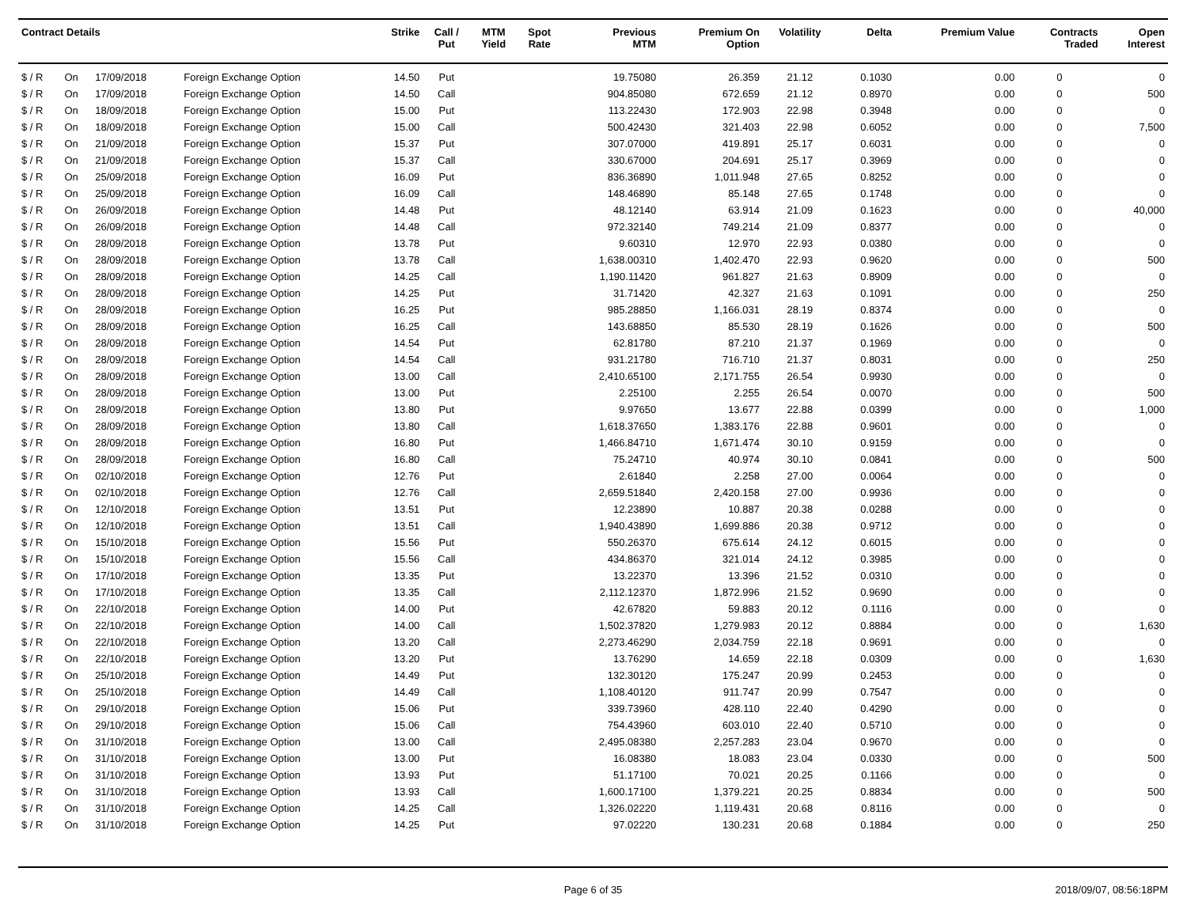| Contract Details | | | | Strike | Call / Put | MTM Yield | Spot Rate | Previous MTM | Premium On Option | Volatility | Delta | Premium Value | Contracts Traded | Open Interest |
| --- | --- | --- | --- | --- | --- | --- | --- | --- | --- | --- | --- | --- | --- | --- |
| $ / R | On | 17/09/2018 | Foreign Exchange Option | 14.50 | Put | | | 19.75080 | 26.359 | 21.12 | 0.1030 | 0.00 | 0 | 0 |
| $ / R | On | 17/09/2018 | Foreign Exchange Option | 14.50 | Call | | | 904.85080 | 672.659 | 21.12 | 0.8970 | 0.00 | 0 | 500 |
| $ / R | On | 18/09/2018 | Foreign Exchange Option | 15.00 | Put | | | 113.22430 | 172.903 | 22.98 | 0.3948 | 0.00 | 0 | 0 |
| $ / R | On | 18/09/2018 | Foreign Exchange Option | 15.00 | Call | | | 500.42430 | 321.403 | 22.98 | 0.6052 | 0.00 | 0 | 7,500 |
| $ / R | On | 21/09/2018 | Foreign Exchange Option | 15.37 | Put | | | 307.07000 | 419.891 | 25.17 | 0.6031 | 0.00 | 0 | 0 |
| $ / R | On | 21/09/2018 | Foreign Exchange Option | 15.37 | Call | | | 330.67000 | 204.691 | 25.17 | 0.3969 | 0.00 | 0 | 0 |
| $ / R | On | 25/09/2018 | Foreign Exchange Option | 16.09 | Put | | | 836.36890 | 1,011.948 | 27.65 | 0.8252 | 0.00 | 0 | 0 |
| $ / R | On | 25/09/2018 | Foreign Exchange Option | 16.09 | Call | | | 148.46890 | 85.148 | 27.65 | 0.1748 | 0.00 | 0 | 0 |
| $ / R | On | 26/09/2018 | Foreign Exchange Option | 14.48 | Put | | | 48.12140 | 63.914 | 21.09 | 0.1623 | 0.00 | 0 | 40,000 |
| $ / R | On | 26/09/2018 | Foreign Exchange Option | 14.48 | Call | | | 972.32140 | 749.214 | 21.09 | 0.8377 | 0.00 | 0 | 0 |
| $ / R | On | 28/09/2018 | Foreign Exchange Option | 13.78 | Put | | | 9.60310 | 12.970 | 22.93 | 0.0380 | 0.00 | 0 | 0 |
| $ / R | On | 28/09/2018 | Foreign Exchange Option | 13.78 | Call | | | 1,638.00310 | 1,402.470 | 22.93 | 0.9620 | 0.00 | 0 | 500 |
| $ / R | On | 28/09/2018 | Foreign Exchange Option | 14.25 | Call | | | 1,190.11420 | 961.827 | 21.63 | 0.8909 | 0.00 | 0 | 0 |
| $ / R | On | 28/09/2018 | Foreign Exchange Option | 14.25 | Put | | | 31.71420 | 42.327 | 21.63 | 0.1091 | 0.00 | 0 | 250 |
| $ / R | On | 28/09/2018 | Foreign Exchange Option | 16.25 | Put | | | 985.28850 | 1,166.031 | 28.19 | 0.8374 | 0.00 | 0 | 0 |
| $ / R | On | 28/09/2018 | Foreign Exchange Option | 16.25 | Call | | | 143.68850 | 85.530 | 28.19 | 0.1626 | 0.00 | 0 | 500 |
| $ / R | On | 28/09/2018 | Foreign Exchange Option | 14.54 | Put | | | 62.81780 | 87.210 | 21.37 | 0.1969 | 0.00 | 0 | 0 |
| $ / R | On | 28/09/2018 | Foreign Exchange Option | 14.54 | Call | | | 931.21780 | 716.710 | 21.37 | 0.8031 | 0.00 | 0 | 250 |
| $ / R | On | 28/09/2018 | Foreign Exchange Option | 13.00 | Call | | | 2,410.65100 | 2,171.755 | 26.54 | 0.9930 | 0.00 | 0 | 0 |
| $ / R | On | 28/09/2018 | Foreign Exchange Option | 13.00 | Put | | | 2.25100 | 2.255 | 26.54 | 0.0070 | 0.00 | 0 | 500 |
| $ / R | On | 28/09/2018 | Foreign Exchange Option | 13.80 | Put | | | 9.97650 | 13.677 | 22.88 | 0.0399 | 0.00 | 0 | 1,000 |
| $ / R | On | 28/09/2018 | Foreign Exchange Option | 13.80 | Call | | | 1,618.37650 | 1,383.176 | 22.88 | 0.9601 | 0.00 | 0 | 0 |
| $ / R | On | 28/09/2018 | Foreign Exchange Option | 16.80 | Put | | | 1,466.84710 | 1,671.474 | 30.10 | 0.9159 | 0.00 | 0 | 0 |
| $ / R | On | 28/09/2018 | Foreign Exchange Option | 16.80 | Call | | | 75.24710 | 40.974 | 30.10 | 0.0841 | 0.00 | 0 | 500 |
| $ / R | On | 02/10/2018 | Foreign Exchange Option | 12.76 | Put | | | 2.61840 | 2.258 | 27.00 | 0.0064 | 0.00 | 0 | 0 |
| $ / R | On | 02/10/2018 | Foreign Exchange Option | 12.76 | Call | | | 2,659.51840 | 2,420.158 | 27.00 | 0.9936 | 0.00 | 0 | 0 |
| $ / R | On | 12/10/2018 | Foreign Exchange Option | 13.51 | Put | | | 12.23890 | 10.887 | 20.38 | 0.0288 | 0.00 | 0 | 0 |
| $ / R | On | 12/10/2018 | Foreign Exchange Option | 13.51 | Call | | | 1,940.43890 | 1,699.886 | 20.38 | 0.9712 | 0.00 | 0 | 0 |
| $ / R | On | 15/10/2018 | Foreign Exchange Option | 15.56 | Put | | | 550.26370 | 675.614 | 24.12 | 0.6015 | 0.00 | 0 | 0 |
| $ / R | On | 15/10/2018 | Foreign Exchange Option | 15.56 | Call | | | 434.86370 | 321.014 | 24.12 | 0.3985 | 0.00 | 0 | 0 |
| $ / R | On | 17/10/2018 | Foreign Exchange Option | 13.35 | Put | | | 13.22370 | 13.396 | 21.52 | 0.0310 | 0.00 | 0 | 0 |
| $ / R | On | 17/10/2018 | Foreign Exchange Option | 13.35 | Call | | | 2,112.12370 | 1,872.996 | 21.52 | 0.9690 | 0.00 | 0 | 0 |
| $ / R | On | 22/10/2018 | Foreign Exchange Option | 14.00 | Put | | | 42.67820 | 59.883 | 20.12 | 0.1116 | 0.00 | 0 | 0 |
| $ / R | On | 22/10/2018 | Foreign Exchange Option | 14.00 | Call | | | 1,502.37820 | 1,279.983 | 20.12 | 0.8884 | 0.00 | 0 | 1,630 |
| $ / R | On | 22/10/2018 | Foreign Exchange Option | 13.20 | Call | | | 2,273.46290 | 2,034.759 | 22.18 | 0.9691 | 0.00 | 0 | 0 |
| $ / R | On | 22/10/2018 | Foreign Exchange Option | 13.20 | Put | | | 13.76290 | 14.659 | 22.18 | 0.0309 | 0.00 | 0 | 1,630 |
| $ / R | On | 25/10/2018 | Foreign Exchange Option | 14.49 | Put | | | 132.30120 | 175.247 | 20.99 | 0.2453 | 0.00 | 0 | 0 |
| $ / R | On | 25/10/2018 | Foreign Exchange Option | 14.49 | Call | | | 1,108.40120 | 911.747 | 20.99 | 0.7547 | 0.00 | 0 | 0 |
| $ / R | On | 29/10/2018 | Foreign Exchange Option | 15.06 | Put | | | 339.73960 | 428.110 | 22.40 | 0.4290 | 0.00 | 0 | 0 |
| $ / R | On | 29/10/2018 | Foreign Exchange Option | 15.06 | Call | | | 754.43960 | 603.010 | 22.40 | 0.5710 | 0.00 | 0 | 0 |
| $ / R | On | 31/10/2018 | Foreign Exchange Option | 13.00 | Call | | | 2,495.08380 | 2,257.283 | 23.04 | 0.9670 | 0.00 | 0 | 0 |
| $ / R | On | 31/10/2018 | Foreign Exchange Option | 13.00 | Put | | | 16.08380 | 18.083 | 23.04 | 0.0330 | 0.00 | 0 | 500 |
| $ / R | On | 31/10/2018 | Foreign Exchange Option | 13.93 | Put | | | 51.17100 | 70.021 | 20.25 | 0.1166 | 0.00 | 0 | 0 |
| $ / R | On | 31/10/2018 | Foreign Exchange Option | 13.93 | Call | | | 1,600.17100 | 1,379.221 | 20.25 | 0.8834 | 0.00 | 0 | 500 |
| $ / R | On | 31/10/2018 | Foreign Exchange Option | 14.25 | Call | | | 1,326.02220 | 1,119.431 | 20.68 | 0.8116 | 0.00 | 0 | 0 |
| $ / R | On | 31/10/2018 | Foreign Exchange Option | 14.25 | Put | | | 97.02220 | 130.231 | 20.68 | 0.1884 | 0.00 | 0 | 250 |
Page 6 of 35 2018/09/07, 08:56:18PM